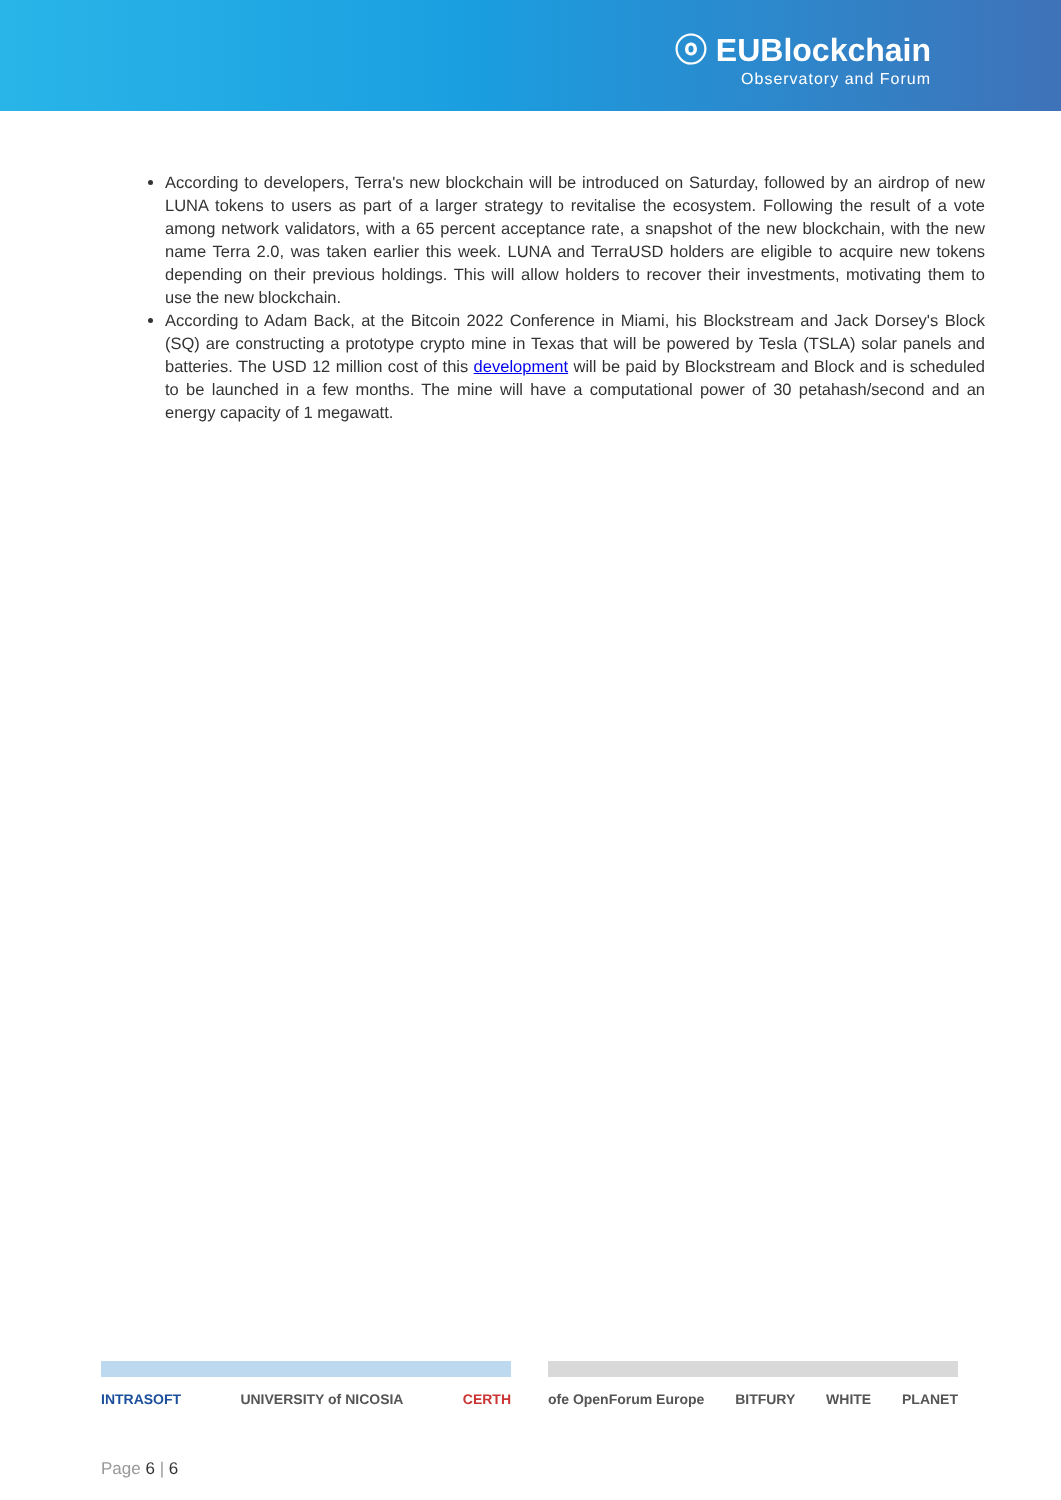ⓞ EUBlockchain
Observatory and Forum
According to developers, Terra's new blockchain will be introduced on Saturday, followed by an airdrop of new LUNA tokens to users as part of a larger strategy to revitalise the ecosystem. Following the result of a vote among network validators, with a 65 percent acceptance rate, a snapshot of the new blockchain, with the new name Terra 2.0, was taken earlier this week. LUNA and TerraUSD holders are eligible to acquire new tokens depending on their previous holdings. This will allow holders to recover their investments, motivating them to use the new blockchain.
According to Adam Back, at the Bitcoin 2022 Conference in Miami, his Blockstream and Jack Dorsey's Block (SQ) are constructing a prototype crypto mine in Texas that will be powered by Tesla (TSLA) solar panels and batteries. The USD 12 million cost of this development will be paid by Blockstream and Block and is scheduled to be launched in a few months. The mine will have a computational power of 30 petahash/second and an energy capacity of 1 megawatt.
INTRASOFT UNIVERSITY of NICOSIA CERTH ofe OpenForum Europe BITFURY WHITE PLANET
Page 6 | 6